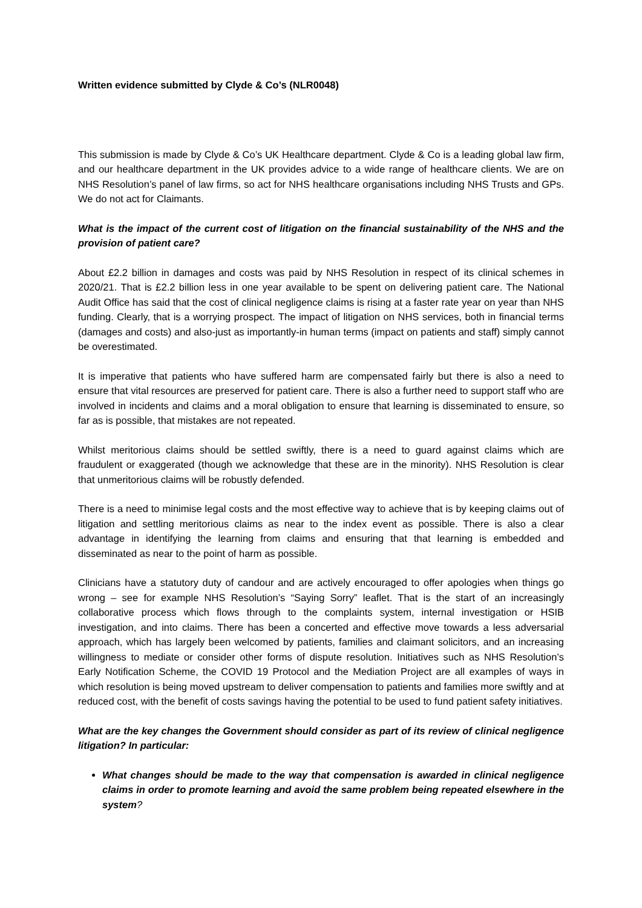Written evidence submitted by Clyde & Co’s (NLR0048)
This submission is made by Clyde & Co’s UK Healthcare department. Clyde & Co is a leading global law firm, and our healthcare department in the UK provides advice to a wide range of healthcare clients. We are on NHS Resolution’s panel of law firms, so act for NHS healthcare organisations including NHS Trusts and GPs. We do not act for Claimants.
What is the impact of the current cost of litigation on the financial sustainability of the NHS and the provision of patient care?
About £2.2 billion in damages and costs was paid by NHS Resolution in respect of its clinical schemes in 2020/21. That is £2.2 billion less in one year available to be spent on delivering patient care. The National Audit Office has said that the cost of clinical negligence claims is rising at a faster rate year on year than NHS funding. Clearly, that is a worrying prospect. The impact of litigation on NHS services, both in financial terms (damages and costs) and also-just as importantly-in human terms (impact on patients and staff) simply cannot be overestimated.
It is imperative that patients who have suffered harm are compensated fairly but there is also a need to ensure that vital resources are preserved for patient care. There is also a further need to support staff who are involved in incidents and claims and a moral obligation to ensure that learning is disseminated to ensure, so far as is possible, that mistakes are not repeated.
Whilst meritorious claims should be settled swiftly, there is a need to guard against claims which are fraudulent or exaggerated (though we acknowledge that these are in the minority). NHS Resolution is clear that unmeritorious claims will be robustly defended.
There is a need to minimise legal costs and the most effective way to achieve that is by keeping claims out of litigation and settling meritorious claims as near to the index event as possible. There is also a clear advantage in identifying the learning from claims and ensuring that that learning is embedded and disseminated as near to the point of harm as possible.
Clinicians have a statutory duty of candour and are actively encouraged to offer apologies when things go wrong – see for example NHS Resolution’s “Saying Sorry” leaflet. That is the start of an increasingly collaborative process which flows through to the complaints system, internal investigation or HSIB investigation, and into claims. There has been a concerted and effective move towards a less adversarial approach, which has largely been welcomed by patients, families and claimant solicitors, and an increasing willingness to mediate or consider other forms of dispute resolution. Initiatives such as NHS Resolution’s Early Notification Scheme, the COVID 19 Protocol and the Mediation Project are all examples of ways in which resolution is being moved upstream to deliver compensation to patients and families more swiftly and at reduced cost, with the benefit of costs savings having the potential to be used to fund patient safety initiatives.
What are the key changes the Government should consider as part of its review of clinical negligence litigation? In particular:
What changes should be made to the way that compensation is awarded in clinical negligence claims in order to promote learning and avoid the same problem being repeated elsewhere in the system?